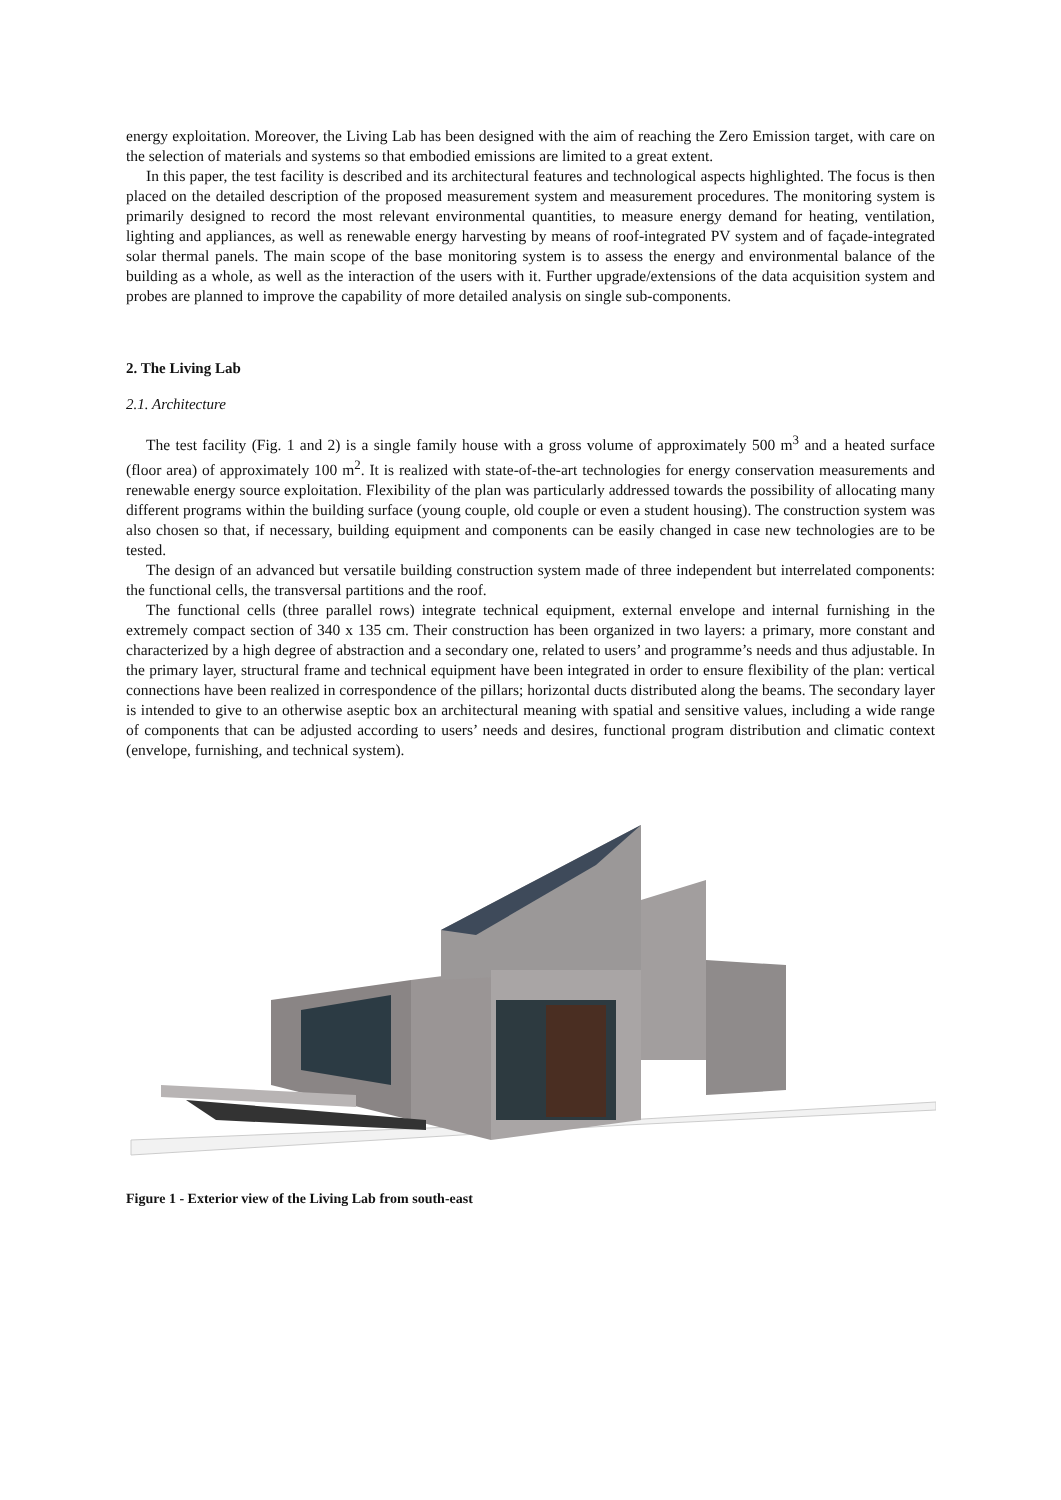energy exploitation. Moreover, the Living Lab has been designed with the aim of reaching the Zero Emission target, with care on the selection of materials and systems so that embodied emissions are limited to a great extent.
In this paper, the test facility is described and its architectural features and technological aspects highlighted. The focus is then placed on the detailed description of the proposed measurement system and measurement procedures. The monitoring system is primarily designed to record the most relevant environmental quantities, to measure energy demand for heating, ventilation, lighting and appliances, as well as renewable energy harvesting by means of roof-integrated PV system and of façade-integrated solar thermal panels. The main scope of the base monitoring system is to assess the energy and environmental balance of the building as a whole, as well as the interaction of the users with it. Further upgrade/extensions of the data acquisition system and probes are planned to improve the capability of more detailed analysis on single sub-components.
2. The Living Lab
2.1. Architecture
The test facility (Fig. 1 and 2) is a single family house with a gross volume of approximately 500 m<sup>3</sup> and a heated surface (floor area) of approximately 100 m<sup>2</sup>. It is realized with state-of-the-art technologies for energy conservation measurements and renewable energy source exploitation. Flexibility of the plan was particularly addressed towards the possibility of allocating many different programs within the building surface (young couple, old couple or even a student housing). The construction system was also chosen so that, if necessary, building equipment and components can be easily changed in case new technologies are to be tested.
The design of an advanced but versatile building construction system made of three independent but interrelated components: the functional cells, the transversal partitions and the roof.
The functional cells (three parallel rows) integrate technical equipment, external envelope and internal furnishing in the extremely compact section of 340 x 135 cm. Their construction has been organized in two layers: a primary, more constant and characterized by a high degree of abstraction and a secondary one, related to users’ and programme’s needs and thus adjustable. In the primary layer, structural frame and technical equipment have been integrated in order to ensure flexibility of the plan: vertical connections have been realized in correspondence of the pillars; horizontal ducts distributed along the beams. The secondary layer is intended to give to an otherwise aseptic box an architectural meaning with spatial and sensitive values, including a wide range of components that can be adjusted according to users’ needs and desires, functional program distribution and climatic context (envelope, furnishing, and technical system).
Figure 1 - Exterior view of the Living Lab from south-east